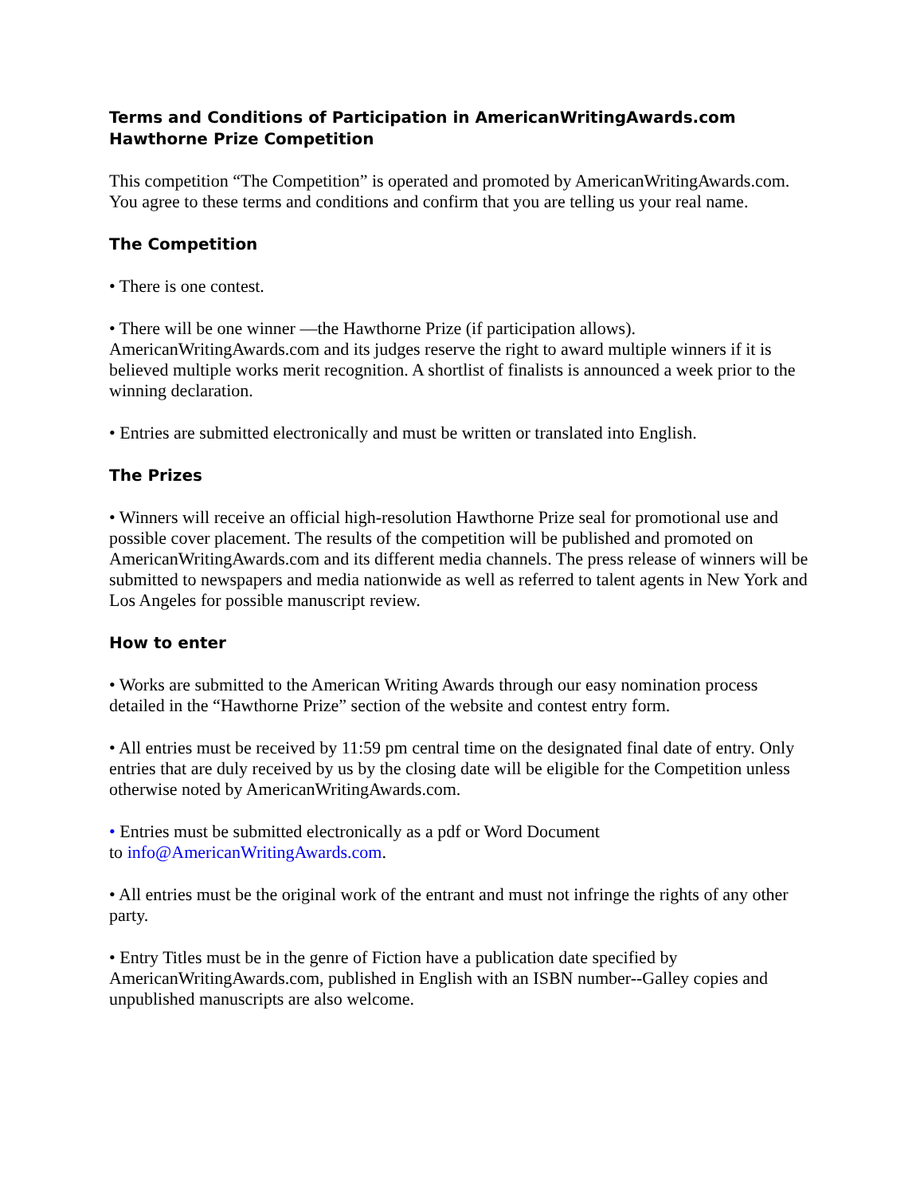Terms and Conditions of Participation in AmericanWritingAwards.com Hawthorne Prize Competition
This competition “The Competition” is operated and promoted by AmericanWritingAwards.com. You agree to these terms and conditions and confirm that you are telling us your real name.
The Competition
• There is one contest.
• There will be one winner —the Hawthorne Prize (if participation allows). AmericanWritingAwards.com and its judges reserve the right to award multiple winners if it is believed multiple works merit recognition. A shortlist of finalists is announced a week prior to the winning declaration.
• Entries are submitted electronically and must be written or translated into English.
The Prizes
• Winners will receive an official high-resolution Hawthorne Prize seal for promotional use and possible cover placement. The results of the competition will be published and promoted on AmericanWritingAwards.com and its different media channels. The press release of winners will be submitted to newspapers and media nationwide as well as referred to talent agents in New York and Los Angeles for possible manuscript review.
How to enter
• Works are submitted to the American Writing Awards through our easy nomination process detailed in the “Hawthorne Prize” section of the website and contest entry form.
• All entries must be received by 11:59 pm central time on the designated final date of entry. Only entries that are duly received by us by the closing date will be eligible for the Competition unless otherwise noted by AmericanWritingAwards.com.
• Entries must be submitted electronically as a pdf or Word Document
to info@AmericanWritingAwards.com.
• All entries must be the original work of the entrant and must not infringe the rights of any other party.
• Entry Titles must be in the genre of Fiction have a publication date specified by AmericanWritingAwards.com, published in English with an ISBN number--Galley copies and unpublished manuscripts are also welcome.